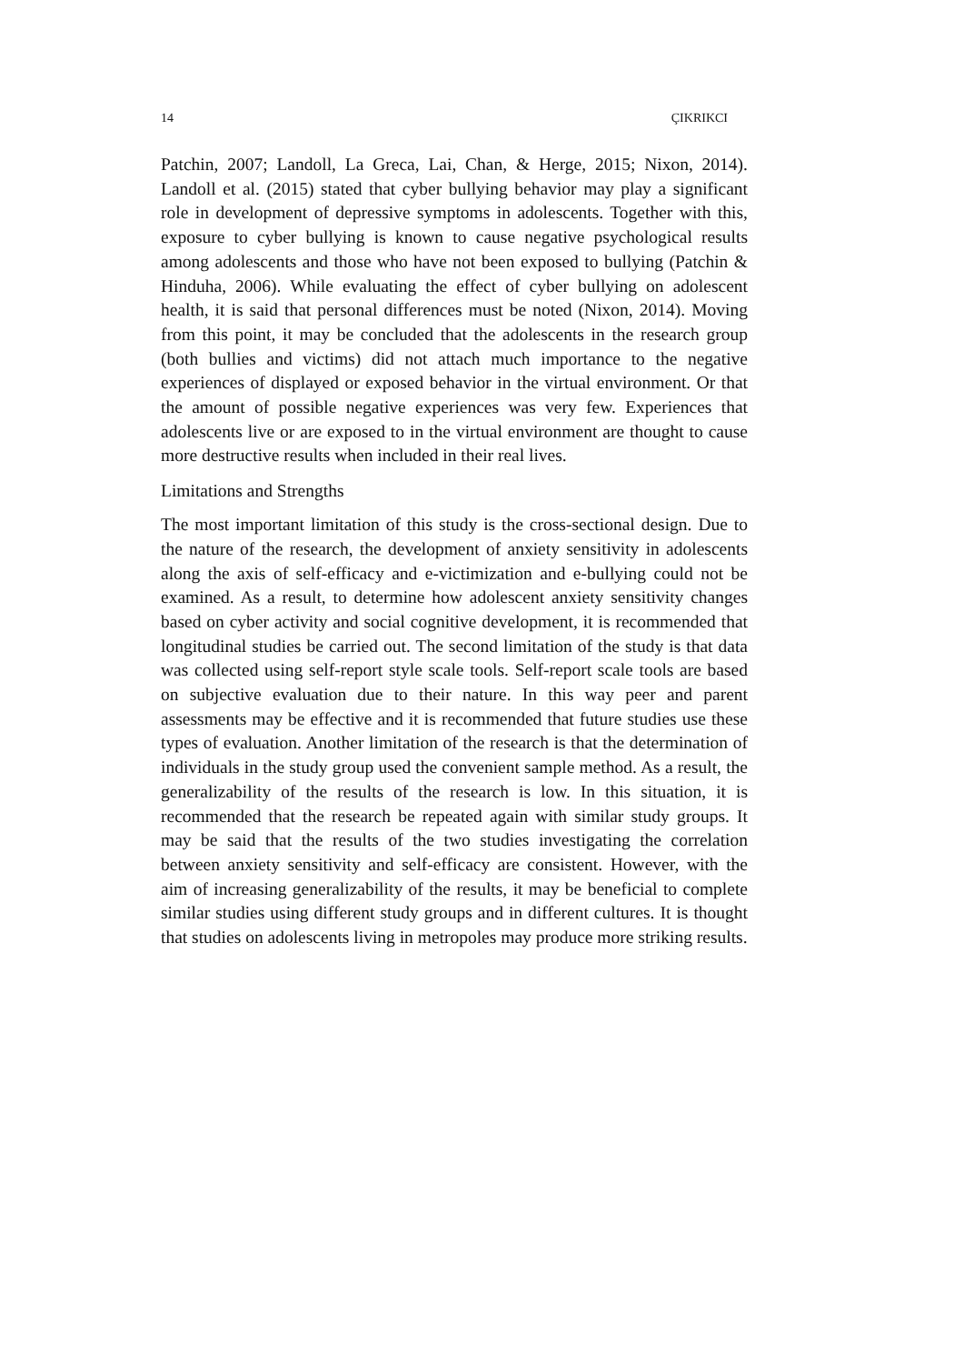14 ÇIKRIKCI
Patchin, 2007; Landoll, La Greca, Lai, Chan, & Herge, 2015; Nixon, 2014). Landoll et al. (2015) stated that cyber bullying behavior may play a significant role in development of depressive symptoms in adolescents. Together with this, exposure to cyber bullying is known to cause negative psychological results among adolescents and those who have not been exposed to bullying (Patchin & Hinduha, 2006). While evaluating the effect of cyber bullying on adolescent health, it is said that personal differences must be noted (Nixon, 2014). Moving from this point, it may be concluded that the adolescents in the research group (both bullies and victims) did not attach much importance to the negative experiences of displayed or exposed behavior in the virtual environment. Or that the amount of possible negative experiences was very few. Experiences that adolescents live or are exposed to in the virtual environment are thought to cause more destructive results when included in their real lives.
Limitations and Strengths
The most important limitation of this study is the cross-sectional design. Due to the nature of the research, the development of anxiety sensitivity in adolescents along the axis of self-efficacy and e-victimization and e-bullying could not be examined. As a result, to determine how adolescent anxiety sensitivity changes based on cyber activity and social cognitive development, it is recommended that longitudinal studies be carried out. The second limitation of the study is that data was collected using self-report style scale tools. Self-report scale tools are based on subjective evaluation due to their nature. In this way peer and parent assessments may be effective and it is recommended that future studies use these types of evaluation. Another limitation of the research is that the determination of individuals in the study group used the convenient sample method. As a result, the generalizability of the results of the research is low. In this situation, it is recommended that the research be repeated again with similar study groups. It may be said that the results of the two studies investigating the correlation between anxiety sensitivity and self-efficacy are consistent. However, with the aim of increasing generalizability of the results, it may be beneficial to complete similar studies using different study groups and in different cultures. It is thought that studies on adolescents living in metropoles may produce more striking results.